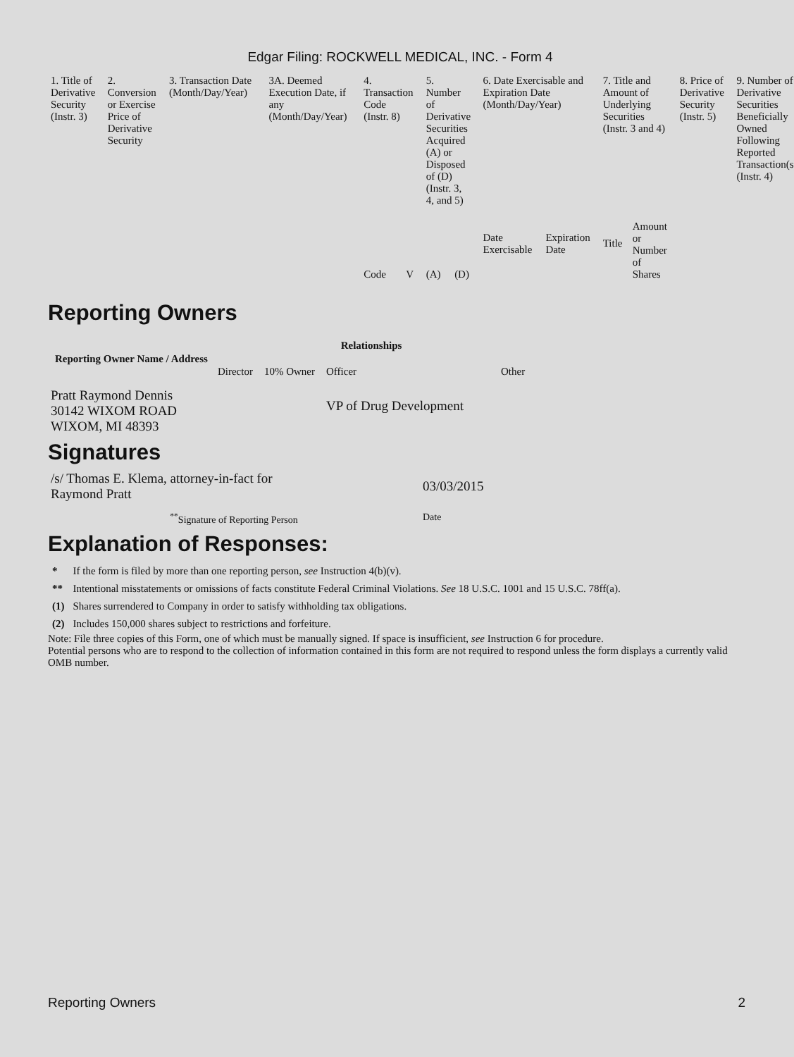Edgar Filing: ROCKWELL MEDICAL, INC. - Form 4
| 1. Title of Derivative Security (Instr. 3) | 2. Conversion or Exercise Price of Derivative Security | 3. Transaction Date (Month/Day/Year) | 3A. Deemed Execution Date, if any (Month/Day/Year) | 4. Transaction Code (Instr. 8) | | 5. Number of Derivative Securities Acquired (A) or Disposed of (D) (Instr. 3, 4, and 5) | | 6. Date Exercisable and Expiration Date (Month/Day/Year) | | 7. Title and Amount of Underlying Securities (Instr. 3 and 4) | | 8. Price of Derivative Security (Instr. 5) | 9. Number of Derivative Securities Beneficially Owned Following Reported Transaction(s) (Instr. 4) |
| | | | | Code | V | (A) | (D) | Date Exercisable | Expiration Date | Title | Amount or Number of Shares | | |
Reporting Owners
| Reporting Owner Name / Address | Relationships | | | |
| --- | --- | --- | --- | --- |
| | Director | 10% Owner | Officer | Other |
| Pratt Raymond Dennis 30142 WIXOM ROAD WIXOM, MI 48393 | | | VP of Drug Development | |
Signatures
| /s/ Thomas E. Klema, attorney-in-fact for Raymond Pratt | 03/03/2015 |
| <sup>**</sup> Signature of Reporting Person | Date |
Explanation of Responses:
| * | If the form is filed by more than one reporting person, see Instruction 4(b)(v). |
| ** | Intentional misstatements or omissions of facts constitute Federal Criminal Violations. See 18 U.S.C. 1001 and 15 U.S.C. 78ff(a). |
| (1) | Shares surrendered to Company in order to satisfy withholding tax obligations. |
| (2) | Includes 150,000 shares subject to restrictions and forfeiture. |
Note: File three copies of this Form, one of which must be manually signed. If space is insufficient, see Instruction 6 for procedure.
Potential persons who are to respond to the collection of information contained in this form are not required to respond unless the form displays a currently valid OMB number.
Reporting Owners 2